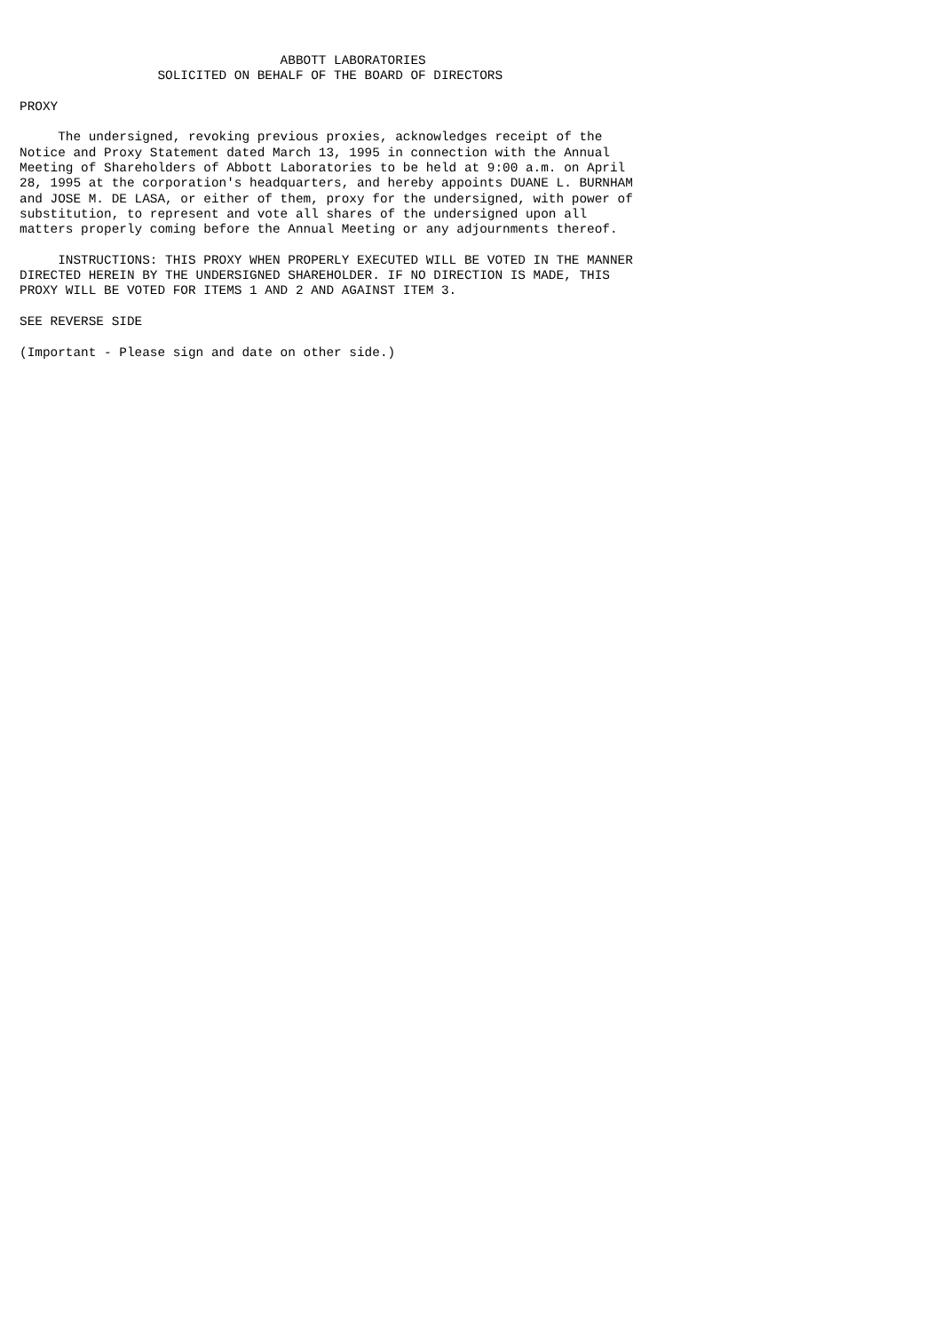ABBOTT LABORATORIES
                  SOLICITED ON BEHALF OF THE BOARD OF DIRECTORS

PROXY

     The undersigned, revoking previous proxies, acknowledges receipt of the
Notice and Proxy Statement dated March 13, 1995 in connection with the Annual
Meeting of Shareholders of Abbott Laboratories to be held at 9:00 a.m. on April
28, 1995 at the corporation's headquarters, and hereby appoints DUANE L. BURNHAM
and JOSE M. DE LASA, or either of them, proxy for the undersigned, with power of
substitution, to represent and vote all shares of the undersigned upon all
matters properly coming before the Annual Meeting or any adjournments thereof.

     INSTRUCTIONS: THIS PROXY WHEN PROPERLY EXECUTED WILL BE VOTED IN THE MANNER
DIRECTED HEREIN BY THE UNDERSIGNED SHAREHOLDER. IF NO DIRECTION IS MADE, THIS
PROXY WILL BE VOTED FOR ITEMS 1 AND 2 AND AGAINST ITEM 3.

SEE REVERSE SIDE

(Important - Please sign and date on other side.)